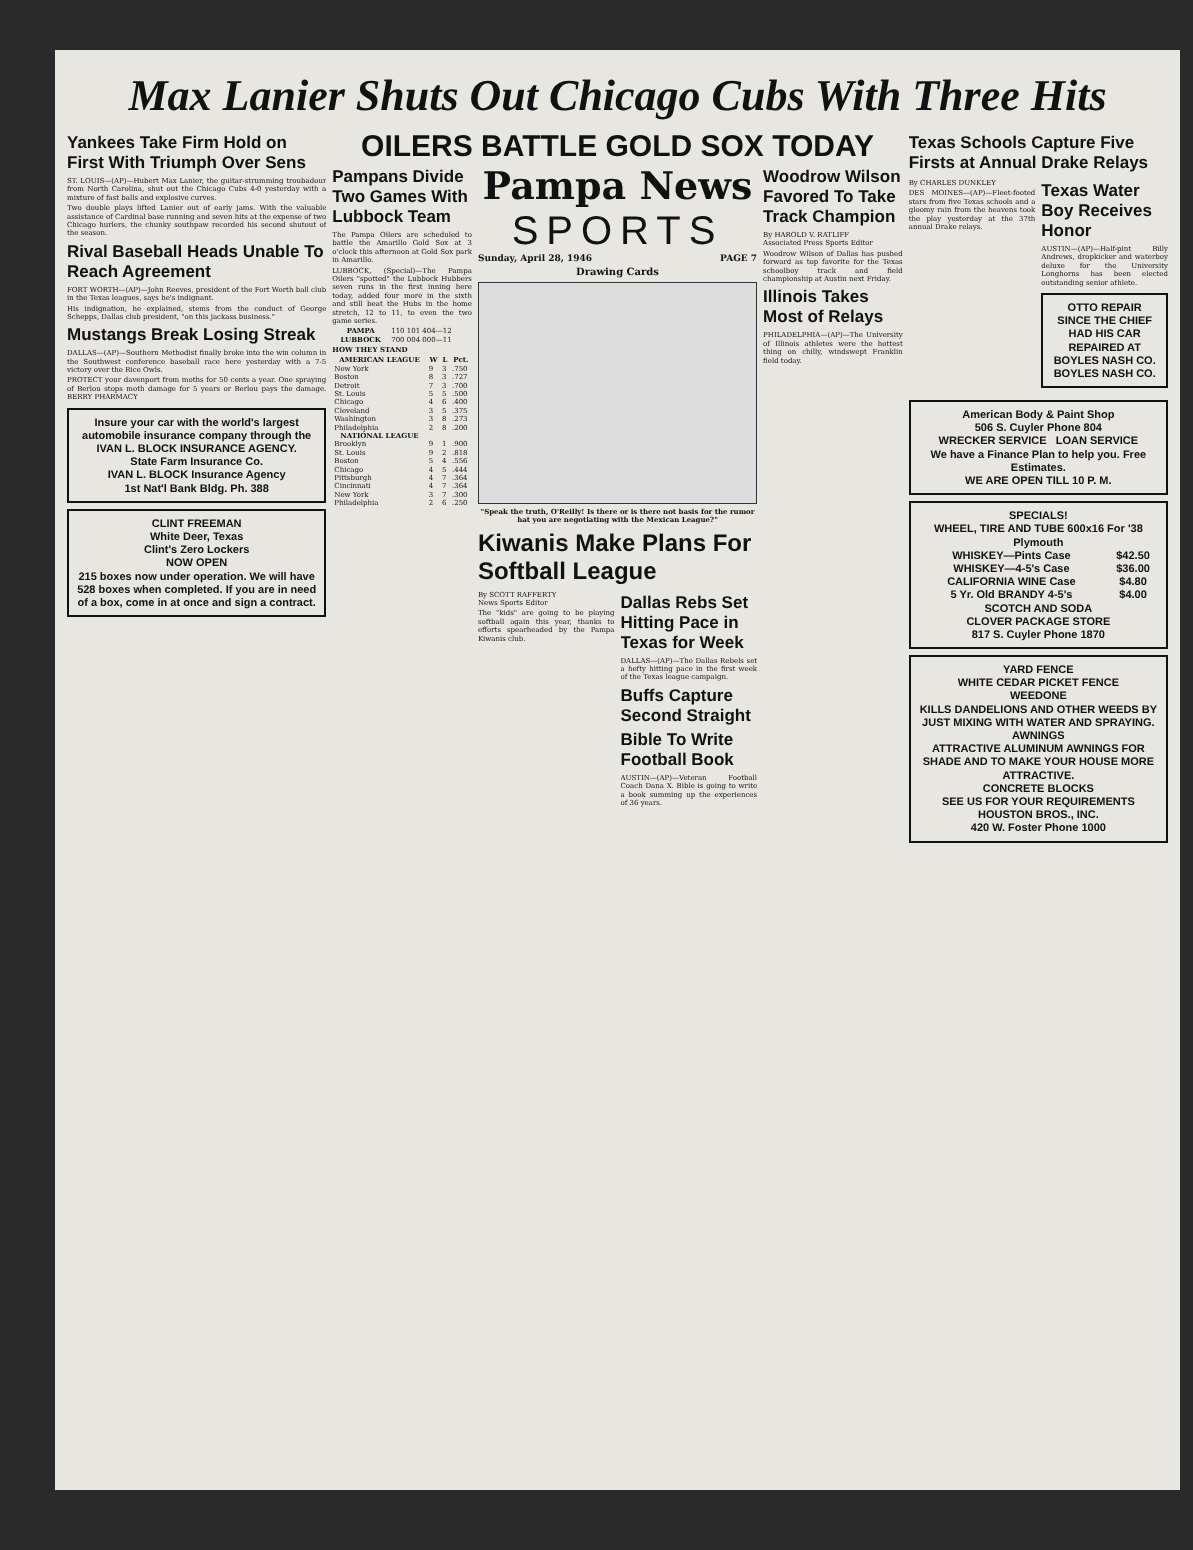Max Lanier Shuts Out Chicago Cubs With Three Hits
Yankees Take Firm Hold on First With Triumph Over Sens
ST. LOUIS—(AP)—Hubert Max Lanier, the guitar-strumming troubadour from North Carolina, shut out the Chicago Cubs 4-0 yesterday with a mixture of fast balls and explosive curves.
Two double plays lifted Lanier out of early jams. With the valuable assistance of Cardinal base running and seven hits at the expense of two Chicago hurlers, the chunky southpaw recorded his second shutout of the season.
Rival Baseball Heads Unable To Reach Agreement
FORT WORTH—(AP)—John Reeves, president of the Fort Worth ball club in the Texas leagues, says he's indignant.
His indignation, he explained, stems from the conduct of George Schepps, Dallas club president, "on this jackass business."
Mustangs Break Losing Streak
DALLAS—(AP)—Southern Methodist finally broke into the win column in the Southwest conference baseball race here yesterday with a 7-5 victory over the Rice Owls.
PROTECT your davenport from moths for 50 cents a year. One spraying of Berlou stops moth damage for 5 years or Berlou pays the damage. BERRY PHARMACY
Insure your car with the world's largest automobile insurance company through the IVAN L. BLOCK INSURANCE AGENCY.
State Farm Insurance Co.
IVAN L. BLOCK Insurance Agency
1st Nat'l Bank Bldg. Ph. 388
CLINT FREEMAN
White Deer, Texas
Clint's Zero Lockers
NOW OPEN
215 boxes now under operation. We will have 528 boxes when completed. If you are in need of a box, come in at once and sign a contract.
OILERS BATTLE GOLD SOX TODAY
Pampans Divide Two Games With Lubbock Team
The Pampa Oilers are scheduled to battle the Amarillo Gold Sox at 3 o'clock this afternoon at Gold Sox park in Amarillo.
LUBBOCK, (Special)—The Pampa Oilers "spotted" the Lubbock Hubbers seven runs in the first inning here today, added four more in the sixth and still beat the Hubs in the home stretch, 12 to 11, to even the two game series.
| PAMPA | 110 101 404—12 |
| LUBBOCK | 700 004 000—11 |
HOW THEY STAND
| AMERICAN LEAGUE | W | L | Pct. |
| --- | --- | --- | --- |
| New York | 9 | 3 | .750 |
| Boston | 8 | 3 | .727 |
| Detroit | 7 | 3 | .700 |
| St. Louis | 5 | 5 | .500 |
| Chicago | 4 | 6 | .400 |
| Cleveland | 3 | 5 | .375 |
| Washington | 3 | 8 | .273 |
| Philadelphia | 2 | 8 | .200 |
| NATIONAL LEAGUE | | | |
| Brooklyn | 9 | 1 | .900 |
| St. Louis | 9 | 2 | .818 |
| Boston | 5 | 4 | .556 |
| Chicago | 4 | 5 | .444 |
| Pittsburgh | 4 | 7 | .364 |
| Cincinnati | 4 | 7 | .364 |
| New York | 3 | 7 | .300 |
| Philadelphia | 2 | 6 | .250 |
Pampa News
SPORTS
Sunday, April 28, 1946 PAGE 7
Drawing Cards
"Speak the truth, O'Reilly! Is there or is there not basis for the rumor hat you are negotiating with the Mexican League?"
Kiwanis Make Plans For Softball League
By SCOTT RAFFERTY
News Sports Editor
The "kids" are going to be playing softball again this year, thanks to efforts spearheaded by the Pampa Kiwanis club.
Dallas Rebs Set Hitting Pace in Texas for Week
DALLAS—(AP)—The Dallas Rebels set a hefty hitting pace in the first week of the Texas league campaign.
Buffs Capture Second Straight
Bible To Write Football Book
AUSTIN—(AP)—Veteran Football Coach Dana X. Bible is going to write a book summing up the experiences of 36 years.
Woodrow Wilson Favored To Take Track Champion
By HAROLD V. RATLIFF
Associated Press Sports Editor
Woodrow Wilson of Dallas has pushed forward as top favorite for the Texas schoolboy track and field championship at Austin next Friday.
Illinois Takes Most of Relays
PHILADELPHIA—(AP)—The University of Illinois athletes were the hottest thing on chilly, windswept Franklin field today.
Texas Schools Capture Five Firsts at Annual Drake Relays
By CHARLES DUNKLEY
DES MOINES—(AP)—Fleet-footed stars from five Texas schools and a gloomy rain from the heavens took the play yesterday at the 37th annual Drake relays.
Texas Water Boy Receives Honor
AUSTIN—(AP)—Half-pint Billy Andrews, dropkicker and waterboy deluxe for the University Longhorns has been elected outstanding senior athlete.
OTTO REPAIR
SINCE THE CHIEF HAD HIS CAR REPAIRED AT BOYLES NASH CO.
BOYLES NASH CO.
American Body & Paint Shop
506 S. Cuyler Phone 804
WRECKER SERVICE LOAN SERVICE
We have a Finance Plan to help you. Free Estimates.
WE ARE OPEN TILL 10 P. M.
SPECIALS!
WHEEL, TIRE AND TUBE 600x16 For '38 Plymouth
| WHISKEY—Pints Case | $42.50 |
| WHISKEY—4-5's Case | $36.00 |
| CALIFORNIA WINE Case | $4.80 |
| 5 Yr. Old BRANDY 4-5's | $4.00 |
SCOTCH AND SODA
CLOVER PACKAGE STORE
817 S. Cuyler Phone 1870
YARD FENCE
WHITE CEDAR PICKET FENCE
WEEDONE
KILLS DANDELIONS AND OTHER WEEDS BY JUST MIXING WITH WATER AND SPRAYING.
AWNINGS
ATTRACTIVE ALUMINUM AWNINGS FOR SHADE AND TO MAKE YOUR HOUSE MORE ATTRACTIVE.
CONCRETE BLOCKS
SEE US FOR YOUR REQUIREMENTS
HOUSTON BROS., INC.
420 W. Foster Phone 1000